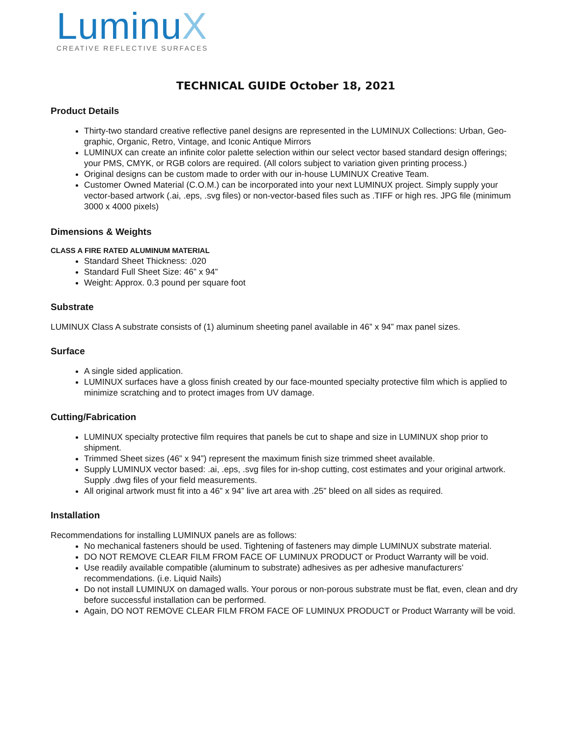LuminuX
CREATIVE REFLECTIVE SURFACES
TECHNICAL GUIDE October 18, 2021
Product Details
Thirty-two standard creative reflective panel designs are represented in the LUMINUX Collections: Urban, Geo-graphic, Organic, Retro, Vintage, and Iconic Antique Mirrors
LUMINUX can create an infinite color palette selection within our select vector based standard design offerings; your PMS, CMYK, or RGB colors are required. (All colors subject to variation given printing process.)
Original designs can be custom made to order with our in-house LUMINUX Creative Team.
Customer Owned Material (C.O.M.) can be incorporated into your next LUMINUX project. Simply supply your vector-based artwork (.ai, .eps, .svg files) or non-vector-based files such as .TIFF or high res. JPG file (minimum 3000 x 4000 pixels)
Dimensions & Weights
CLASS A FIRE RATED ALUMINUM MATERIAL
Standard Sheet Thickness: .020
Standard Full Sheet Size: 46” x 94”
Weight: Approx. 0.3 pound per square foot
Substrate
LUMINUX Class A substrate consists of (1) aluminum sheeting panel available in 46” x 94” max panel sizes.
Surface
A single sided application.
LUMINUX surfaces have a gloss finish created by our face-mounted specialty protective film which is applied to minimize scratching and to protect images from UV damage.
Cutting/Fabrication
LUMINUX specialty protective film requires that panels be cut to shape and size in LUMINUX shop prior to shipment.
Trimmed Sheet sizes (46” x 94”) represent the maximum finish size trimmed sheet available.
Supply LUMINUX vector based: .ai, .eps, .svg files for in-shop cutting, cost estimates and your original artwork. Supply .dwg files of your field measurements.
All original artwork must fit into a 46” x 94” live art area with .25” bleed on all sides as required.
Installation
Recommendations for installing LUMINUX panels are as follows:
No mechanical fasteners should be used. Tightening of fasteners may dimple LUMINUX substrate material.
DO NOT REMOVE CLEAR FILM FROM FACE OF LUMINUX PRODUCT or Product Warranty will be void.
Use readily available compatible (aluminum to substrate) adhesives as per adhesive manufacturers’ recommendations. (i.e. Liquid Nails)
Do not install LUMINUX on damaged walls. Your porous or non-porous substrate must be flat, even, clean and dry before successful installation can be performed.
Again, DO NOT REMOVE CLEAR FILM FROM FACE OF LUMINUX PRODUCT or Product Warranty will be void.